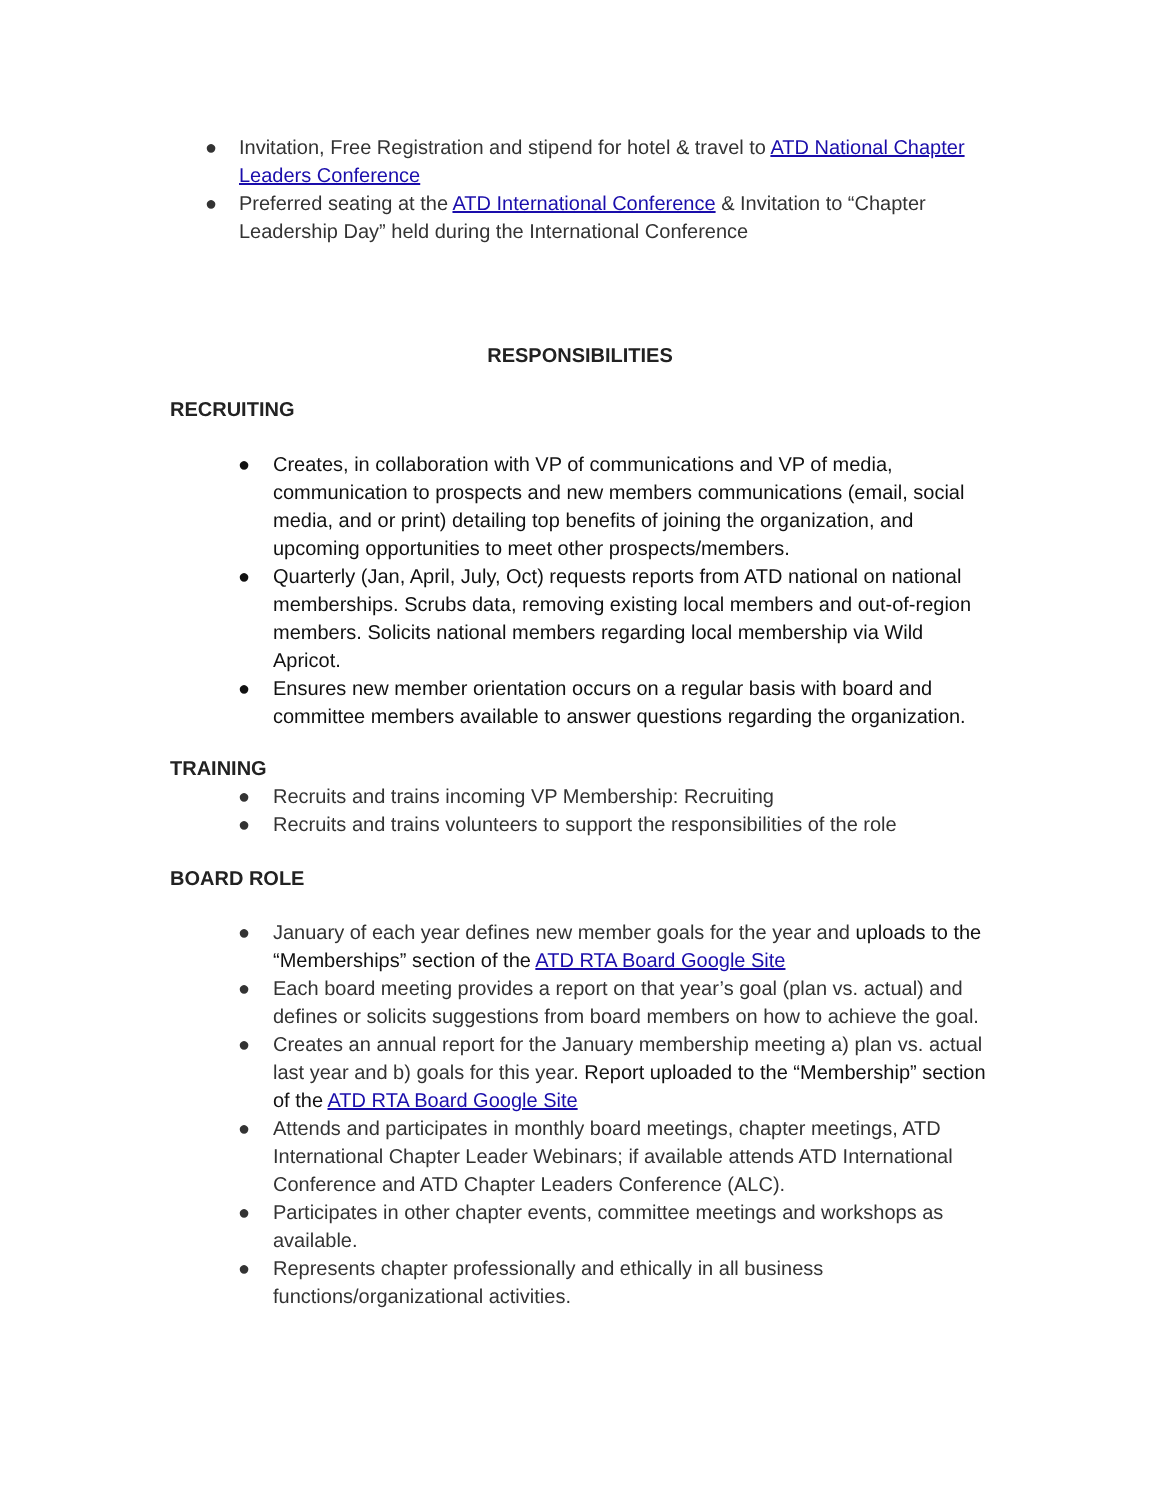● Invitation, Free Registration and stipend for hotel & travel to ATD National Chapter Leaders Conference
● Preferred seating at the ATD International Conference & Invitation to “Chapter Leadership Day” held during the International Conference
RESPONSIBILITIES
RECRUITING
● Creates, in collaboration with VP of communications and VP of media, communication to prospects and new members communications (email, social media, and or print) detailing top benefits of joining the organization, and upcoming opportunities to meet other prospects/members.
● Quarterly (Jan, April, July, Oct) requests reports from ATD national on national memberships. Scrubs data, removing existing local members and out-of-region members. Solicits national members regarding local membership via Wild Apricot.
● Ensures new member orientation occurs on a regular basis with board and committee members available to answer questions regarding the organization.
TRAINING
● Recruits and trains incoming VP Membership: Recruiting
● Recruits and trains volunteers to support the responsibilities of the role
BOARD ROLE
● January of each year defines new member goals for the year and uploads to the “Memberships” section of the ATD RTA Board Google Site
● Each board meeting provides a report on that year’s goal (plan vs. actual) and defines or solicits suggestions from board members on how to achieve the goal.
● Creates an annual report for the January membership meeting a) plan vs. actual last year and b) goals for this year. Report uploaded to the “Membership” section of the ATD RTA Board Google Site
● Attends and participates in monthly board meetings, chapter meetings, ATD International Chapter Leader Webinars; if available attends ATD International Conference and ATD Chapter Leaders Conference (ALC).
● Participates in other chapter events, committee meetings and workshops as available.
● Represents chapter professionally and ethically in all business functions/organizational activities.